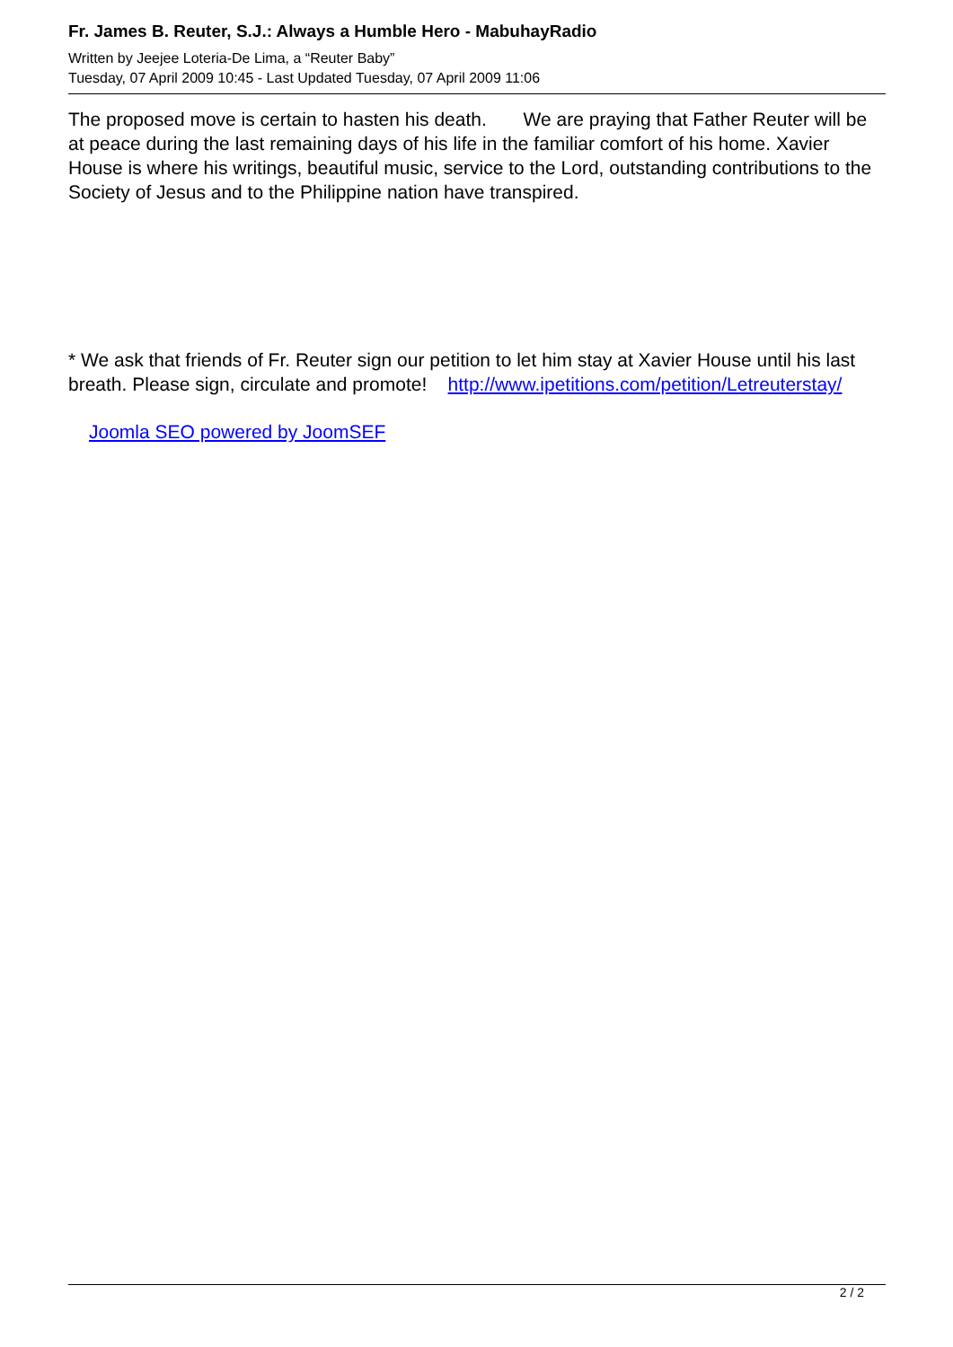Fr. James B. Reuter, S.J.: Always a Humble Hero - MabuhayRadio
Written by Jeejee Loteria-De Lima, a “Reuter Baby”
Tuesday, 07 April 2009 10:45 - Last Updated Tuesday, 07 April 2009 11:06
The proposed move is certain to hasten his death. We are praying that Father Reuter will be at peace during the last remaining days of his life in the familiar comfort of his home. Xavier House is where his writings, beautiful music, service to the Lord, outstanding contributions to the Society of Jesus and to the Philippine nation have transpired.
* We ask that friends of Fr. Reuter sign our petition to let him stay at Xavier House until his last breath. Please sign, circulate and promote! http://www.ipetitions.com/petition/Letreuterstay/
Joomla SEO powered by JoomSEF
2 / 2